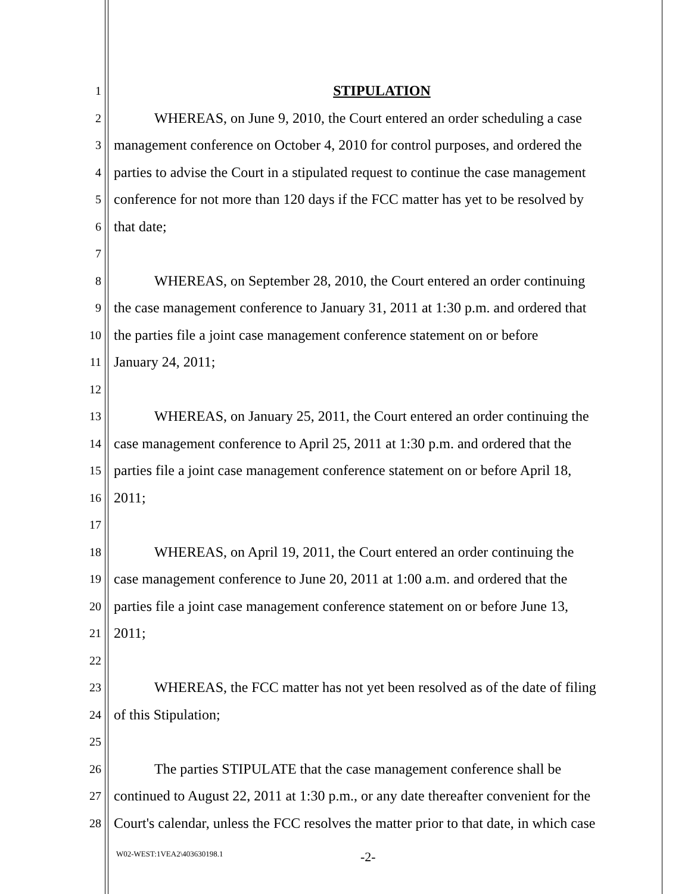1 STIPULATION
2 WHEREAS, on June 9, 2010, the Court entered an order scheduling a case
3 management conference on October 4, 2010 for control purposes, and ordered the
4 parties to advise the Court in a stipulated request to continue the case management
5 conference for not more than 120 days if the FCC matter has yet to be resolved by
6 that date;
7
8 WHEREAS, on September 28, 2010, the Court entered an order continuing
9 the case management conference to January 31, 2011 at 1:30 p.m. and ordered that
10 the parties file a joint case management conference statement on or before
11 January 24, 2011;
12
13 WHEREAS, on January 25, 2011, the Court entered an order continuing the
14 case management conference to April 25, 2011 at 1:30 p.m. and ordered that the
15 parties file a joint case management conference statement on or before April 18,
16 2011;
17
18 WHEREAS, on April 19, 2011, the Court entered an order continuing the
19 case management conference to June 20, 2011 at 1:00 a.m. and ordered that the
20 parties file a joint case management conference statement on or before June 13,
21 2011;
22
23 WHEREAS, the FCC matter has not yet been resolved as of the date of filing
24 of this Stipulation;
25
26 The parties STIPULATE that the case management conference shall be
27 continued to August 22, 2011 at 1:30 p.m., or any date thereafter convenient for the
28 Court's calendar, unless the FCC resolves the matter prior to that date, in which case
W02-WEST:1VEA2\403630198.1 -2-